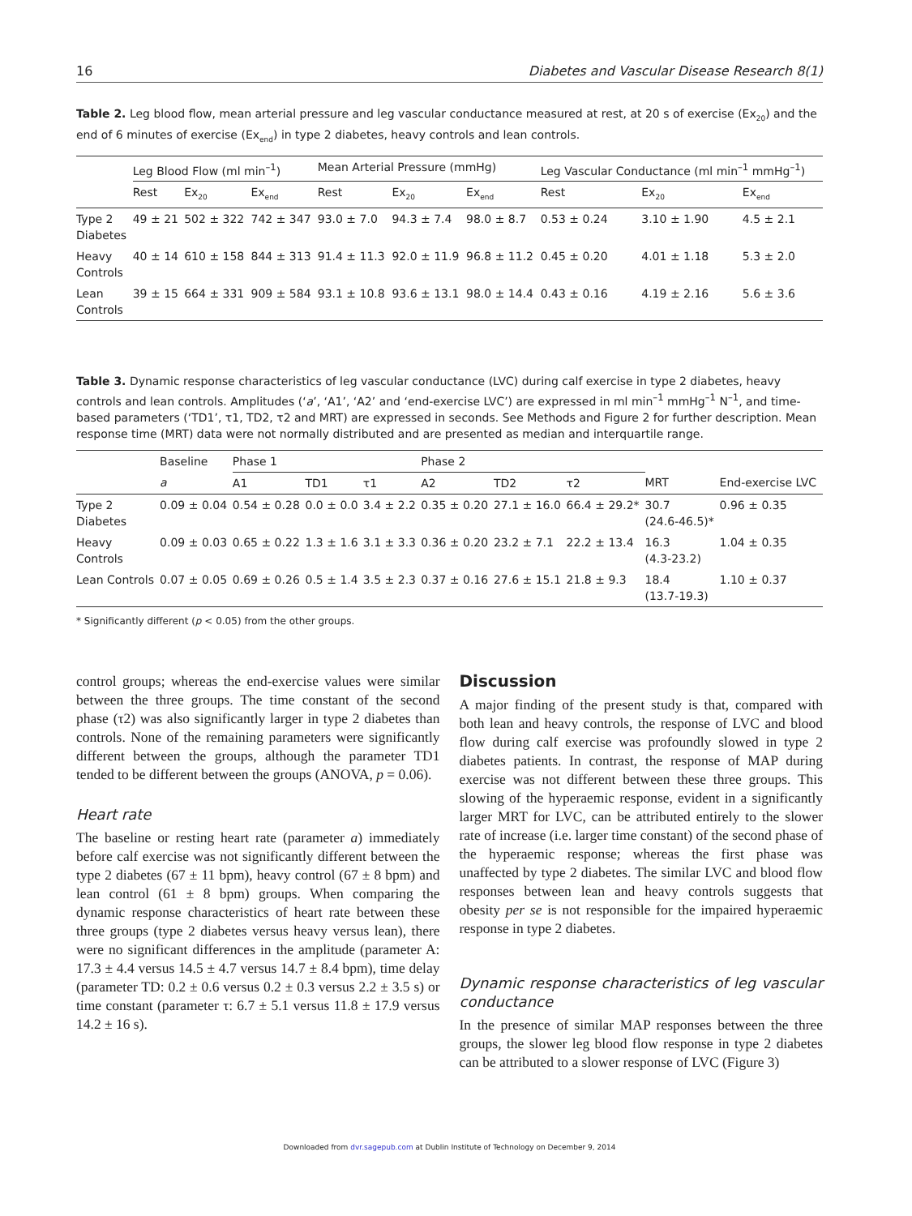16 Diabetes and Vascular Disease Research 8(1)
Table 2. Leg blood flow, mean arterial pressure and leg vascular conductance measured at rest, at 20 s of exercise (Ex<sub>20</sub>) and the end of 6 minutes of exercise (Ex<sub>end</sub>) in type 2 diabetes, heavy controls and lean controls.
| | Leg Blood Flow (ml min<sup>–1</sup>) | | | Mean Arterial Pressure (mmHg) | | | Leg Vascular Conductance (ml min<sup>–1</sup> mmHg<sup>–1</sup>) | | |
| --- | --- | --- | --- | --- | --- | --- | --- | --- | --- |
| | Rest | Ex<sub>20</sub> | Ex<sub>end</sub> | Rest | Ex<sub>20</sub> | Ex<sub>end</sub> | Rest | Ex<sub>20</sub> | Ex<sub>end</sub> |
| Type 2 Diabetes | 49 ± 21 | 502 ± 322 | 742 ± 347 | 93.0 ± 7.0 | 94.3 ± 7.4 | 98.0 ± 8.7 | 0.53 ± 0.24 | 3.10 ± 1.90 | 4.5 ± 2.1 |
| Heavy Controls | 40 ± 14 | 610 ± 158 | 844 ± 313 | 91.4 ± 11.3 | 92.0 ± 11.9 | 96.8 ± 11.2 | 0.45 ± 0.20 | 4.01 ± 1.18 | 5.3 ± 2.0 |
| Lean Controls | 39 ± 15 | 664 ± 331 | 909 ± 584 | 93.1 ± 10.8 | 93.6 ± 13.1 | 98.0 ± 14.4 | 0.43 ± 0.16 | 4.19 ± 2.16 | 5.6 ± 3.6 |
Table 3. Dynamic response characteristics of leg vascular conductance (LVC) during calf exercise in type 2 diabetes, heavy controls and lean controls. Amplitudes (‘a’, ‘A1’, ‘A2’ and ‘end-exercise LVC’) are expressed in ml min<sup>–1</sup> mmHg<sup>–1</sup> N<sup>–1</sup>, and time-based parameters (‘TD1’, τ1, TD2, τ2 and MRT) are expressed in seconds. See Methods and Figure 2 for further description. Mean response time (MRT) data were not normally distributed and are presented as median and interquartile range.
| | Baseline | Phase 1 | | | Phase 2 | | | | |
| --- | --- | --- | --- | --- | --- | --- | --- | --- | --- |
| | a | A1 | TD1 | τ1 | A2 | TD2 | τ2 | MRT | End-exercise LVC |
| Type 2 Diabetes | 0.09 ± 0.04 | 0.54 ± 0.28 | 0.0 ± 0.0 | 3.4 ± 2.2 | 0.35 ± 0.20 | 27.1 ± 16.0 | 66.4 ± 29.2* | 30.7 (24.6-46.5)* | 0.96 ± 0.35 |
| Heavy Controls | 0.09 ± 0.03 | 0.65 ± 0.22 | 1.3 ± 1.6 | 3.1 ± 3.3 | 0.36 ± 0.20 | 23.2 ± 7.1 | 22.2 ± 13.4 | 16.3 (4.3-23.2) | 1.04 ± 0.35 |
| Lean Controls | 0.07 ± 0.05 | 0.69 ± 0.26 | 0.5 ± 1.4 | 3.5 ± 2.3 | 0.37 ± 0.16 | 27.6 ± 15.1 | 21.8 ± 9.3 | 18.4 (13.7-19.3) | 1.10 ± 0.37 |
* Significantly different (p < 0.05) from the other groups.
control groups; whereas the end-exercise values were similar between the three groups. The time constant of the second phase (τ2) was also significantly larger in type 2 diabetes than controls. None of the remaining parameters were significantly different between the groups, although the parameter TD1 tended to be different between the groups (ANOVA, p = 0.06).
Heart rate
The baseline or resting heart rate (parameter a) immediately before calf exercise was not significantly different between the type 2 diabetes (67 ± 11 bpm), heavy control (67 ± 8 bpm) and lean control (61 ± 8 bpm) groups. When comparing the dynamic response characteristics of heart rate between these three groups (type 2 diabetes versus heavy versus lean), there were no significant differences in the amplitude (parameter A: 17.3 ± 4.4 versus 14.5 ± 4.7 versus 14.7 ± 8.4 bpm), time delay (parameter TD: 0.2 ± 0.6 versus 0.2 ± 0.3 versus 2.2 ± 3.5 s) or time constant (parameter τ: 6.7 ± 5.1 versus 11.8 ± 17.9 versus 14.2 ± 16 s).
Discussion
A major finding of the present study is that, compared with both lean and heavy controls, the response of LVC and blood flow during calf exercise was profoundly slowed in type 2 diabetes patients. In contrast, the response of MAP during exercise was not different between these three groups. This slowing of the hyperaemic response, evident in a significantly larger MRT for LVC, can be attributed entirely to the slower rate of increase (i.e. larger time constant) of the second phase of the hyperaemic response; whereas the first phase was unaffected by type 2 diabetes. The similar LVC and blood flow responses between lean and heavy controls suggests that obesity per se is not responsible for the impaired hyperaemic response in type 2 diabetes.
Dynamic response characteristics of leg vascular conductance
In the presence of similar MAP responses between the three groups, the slower leg blood flow response in type 2 diabetes can be attributed to a slower response of LVC (Figure 3)
Downloaded from dvr.sagepub.com at Dublin Institute of Technology on December 9, 2014